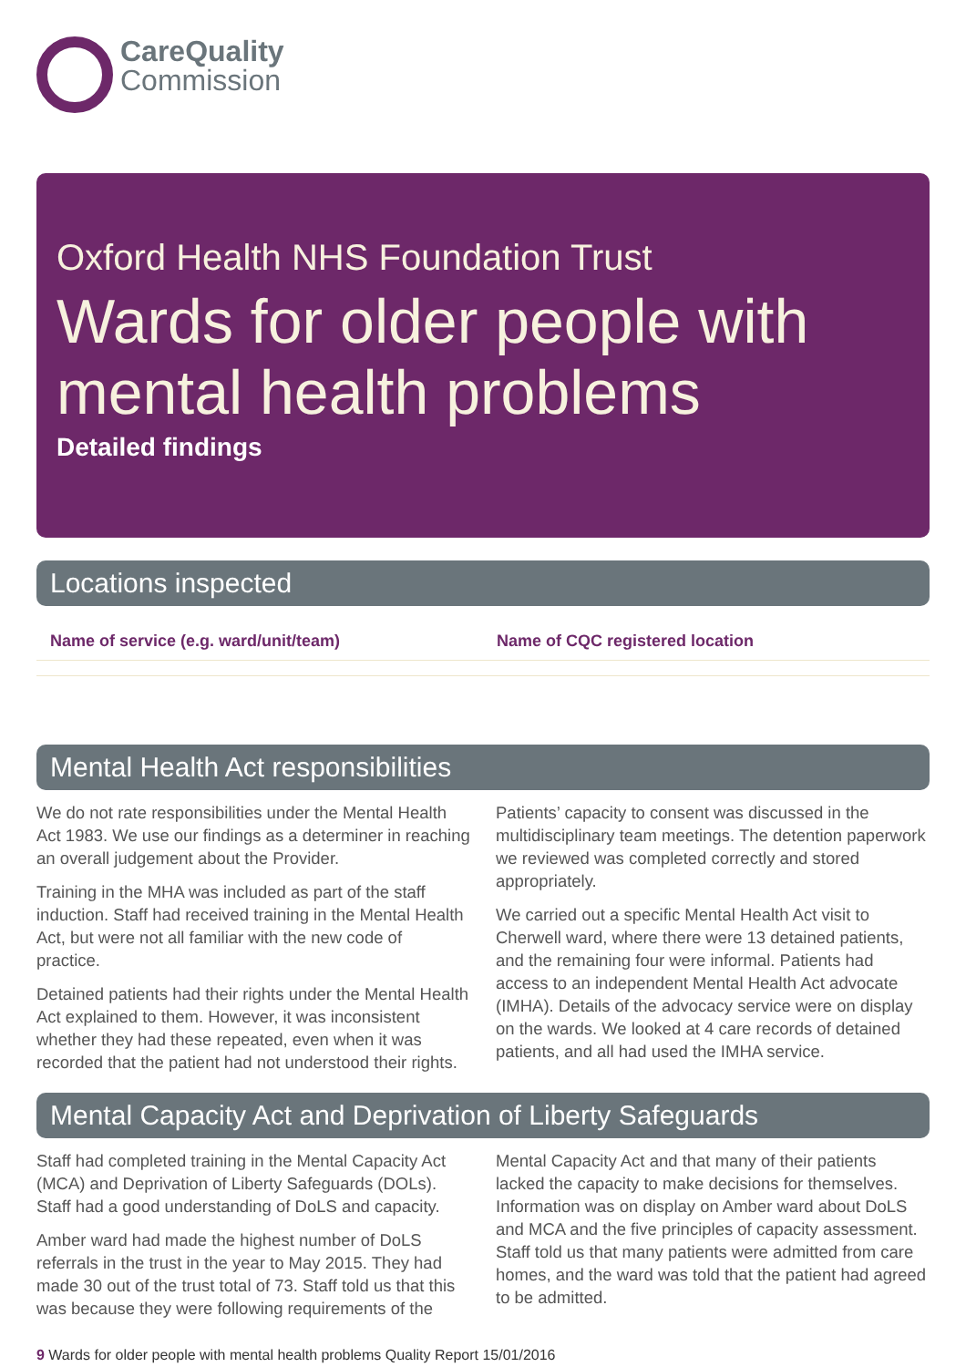CareQuality
Commission
Oxford Health NHS Foundation Trust
Wards for older people with mental health problems
Detailed findings
Locations inspected
| Name of service (e.g. ward/unit/team) | Name of CQC registered location |
| --- | --- |
Mental Health Act responsibilities
We do not rate responsibilities under the Mental Health Act 1983. We use our findings as a determiner in reaching an overall judgement about the Provider.
Training in the MHA was included as part of the staff induction. Staff had received training in the Mental Health Act, but were not all familiar with the new code of practice.
Detained patients had their rights under the Mental Health Act explained to them. However, it was inconsistent whether they had these repeated, even when it was recorded that the patient had not understood their rights.
Patients’ capacity to consent was discussed in the multidisciplinary team meetings. The detention paperwork we reviewed was completed correctly and stored appropriately.
We carried out a specific Mental Health Act visit to Cherwell ward, where there were 13 detained patients, and the remaining four were informal. Patients had access to an independent Mental Health Act advocate (IMHA). Details of the advocacy service were on display on the wards. We looked at 4 care records of detained patients, and all had used the IMHA service.
Mental Capacity Act and Deprivation of Liberty Safeguards
Staff had completed training in the Mental Capacity Act (MCA) and Deprivation of Liberty Safeguards (DOLs). Staff had a good understanding of DoLS and capacity.
Amber ward had made the highest number of DoLS referrals in the trust in the year to May 2015. They had made 30 out of the trust total of 73. Staff told us that this was because they were following requirements of the Mental Capacity Act and that many of their patients lacked the capacity to make decisions for themselves. Information was on display on Amber ward about DoLS and MCA and the five principles of capacity assessment. Staff told us that many patients were admitted from care homes, and the ward was told that the patient had agreed to be admitted.
9 Wards for older people with mental health problems Quality Report 15/01/2016